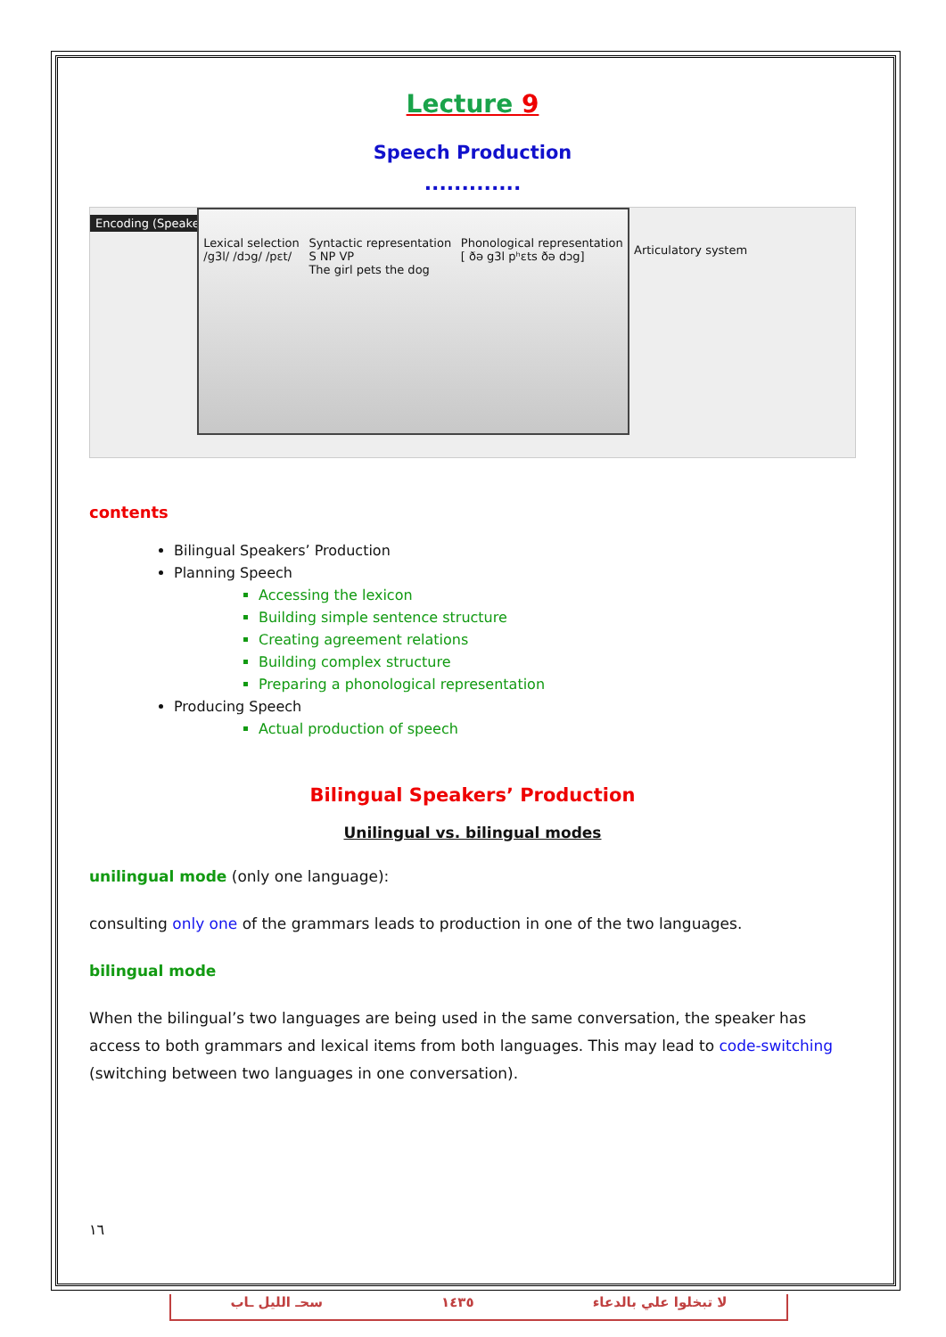Lecture 9
Speech Production
.............
Encoding (Speaker)
Lexical selection
/g3l/ /dɔg/ /pɛt/
Syntactic representation
S NP VP
The girl pets the dog
Phonological representation
[ ðə g3l pʰɛts ðə dɔg]
Articulatory system
contents
Bilingual Speakers’ Production
Planning Speech
Accessing the lexicon
Building simple sentence structure
Creating agreement relations
Building complex structure
Preparing a phonological representation
Producing Speech
Actual production of speech
Bilingual Speakers’ Production
Unilingual vs. bilingual modes
unilingual mode (only one language):
consulting only one of the grammars leads to production in one of the two languages.
bilingual mode
When the bilingual’s two languages are being used in the same conversation, the speaker has access to both grammars and lexical items from both languages. This may lead to code-switching (switching between two languages in one conversation).
١٦
سحـ الليل ـاب ١٤٣٥ لا تبخلوا علي بالدعاء